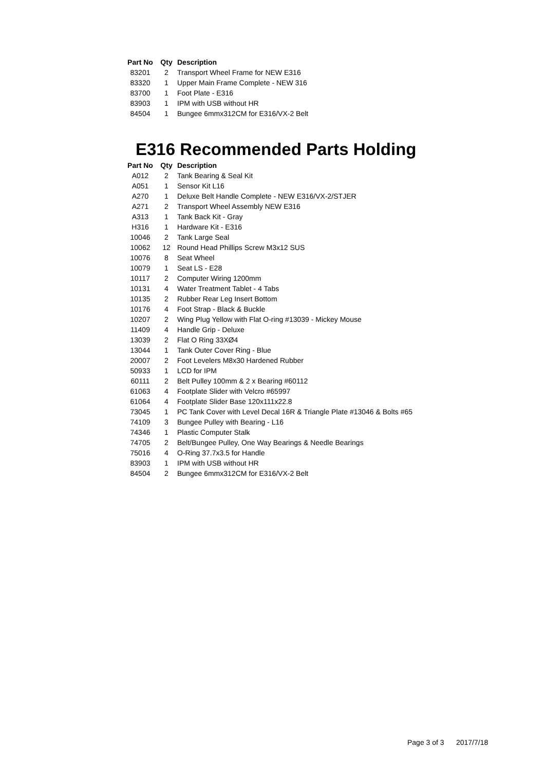| Part No | Qty | Description |
| --- | --- | --- |
| 83201 | 2 | Transport Wheel Frame for NEW E316 |
| 83320 | 1 | Upper Main Frame Complete - NEW 316 |
| 83700 | 1 | Foot Plate - E316 |
| 83903 | 1 | IPM with USB without HR |
| 84504 | 1 | Bungee 6mmx312CM for E316/VX-2 Belt |
E316 Recommended Parts Holding
| Part No | Qty | Description |
| --- | --- | --- |
| A012 | 2 | Tank Bearing & Seal Kit |
| A051 | 1 | Sensor Kit L16 |
| A270 | 1 | Deluxe Belt Handle Complete - NEW E316/VX-2/STJER |
| A271 | 2 | Transport Wheel Assembly NEW E316 |
| A313 | 1 | Tank Back Kit - Gray |
| H316 | 1 | Hardware Kit - E316 |
| 10046 | 2 | Tank Large Seal |
| 10062 | 12 | Round Head Phillips Screw M3x12 SUS |
| 10076 | 8 | Seat Wheel |
| 10079 | 1 | Seat LS - E28 |
| 10117 | 2 | Computer Wiring 1200mm |
| 10131 | 4 | Water Treatment Tablet - 4 Tabs |
| 10135 | 2 | Rubber Rear Leg Insert Bottom |
| 10176 | 4 | Foot Strap - Black & Buckle |
| 10207 | 2 | Wing Plug Yellow with Flat O-ring #13039 - Mickey Mouse |
| 11409 | 4 | Handle Grip - Deluxe |
| 13039 | 2 | Flat O Ring 33XØ4 |
| 13044 | 1 | Tank Outer Cover Ring - Blue |
| 20007 | 2 | Foot Levelers M8x30 Hardened Rubber |
| 50933 | 1 | LCD for IPM |
| 60111 | 2 | Belt Pulley 100mm & 2 x Bearing #60112 |
| 61063 | 4 | Footplate Slider with Velcro #65997 |
| 61064 | 4 | Footplate Slider Base 120x111x22.8 |
| 73045 | 1 | PC Tank Cover with Level Decal 16R & Triangle Plate #13046 & Bolts #65 |
| 74109 | 3 | Bungee Pulley with Bearing - L16 |
| 74346 | 1 | Plastic Computer Stalk |
| 74705 | 2 | Belt/Bungee Pulley, One Way Bearings & Needle Bearings |
| 75016 | 4 | O-Ring 37.7x3.5 for Handle |
| 83903 | 1 | IPM with USB without HR |
| 84504 | 2 | Bungee 6mmx312CM for E316/VX-2 Belt |
Page 3 of 3 2017/7/18